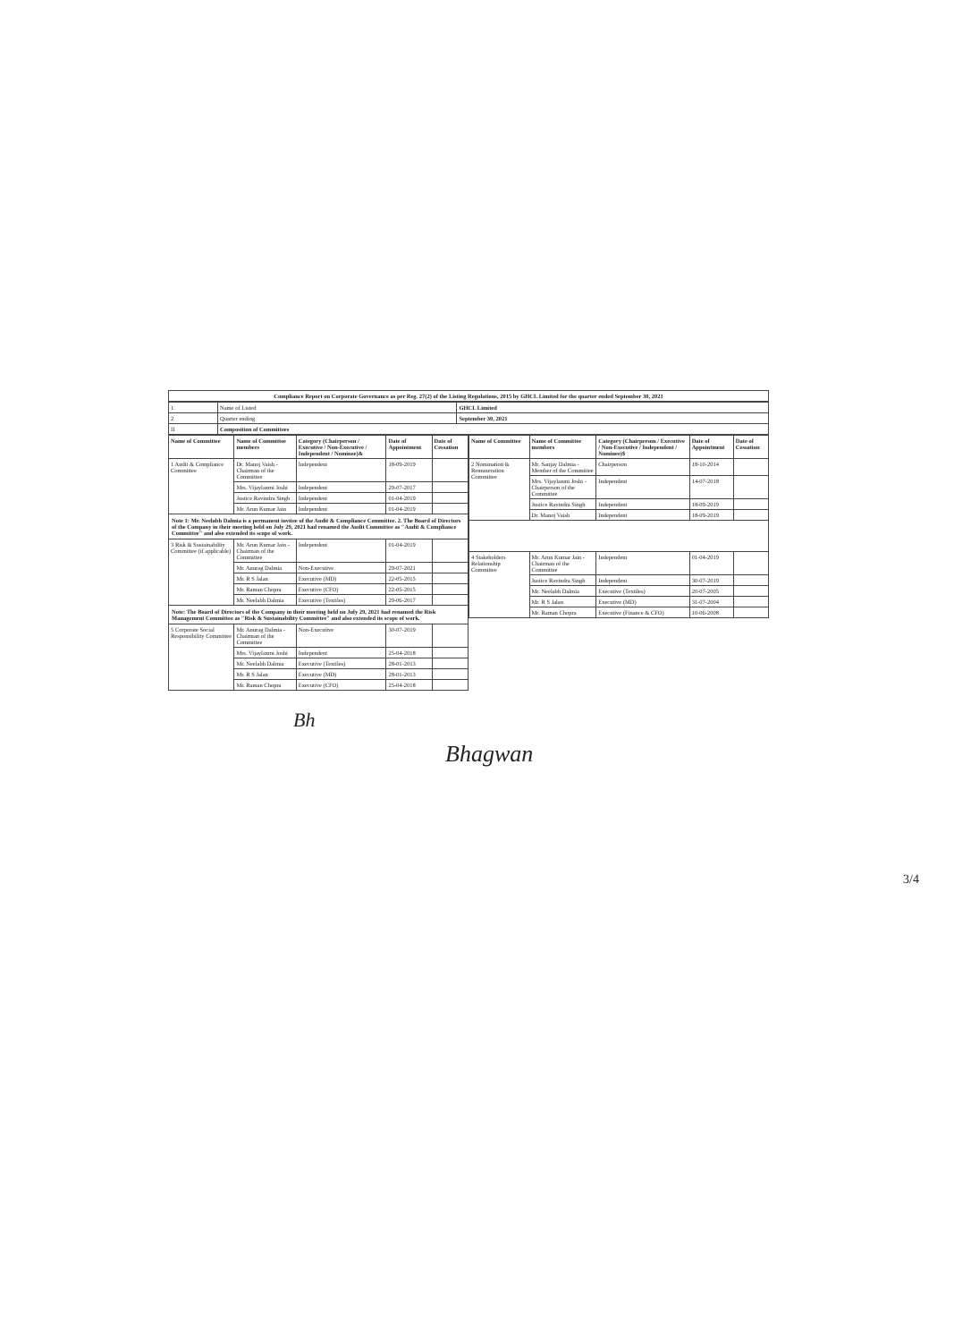Compliance Report on Corporate Governance as per Reg. 27(2) of the Listing Regulations, 2015 by GHCL Limited for the quarter ended September 30, 2021
| 1 | Name of Listed | GHCL Limited |
| 2 | Quarter ending | September 30, 2021 |
| II | Composition of Committees | |
| Name of Committee | Name of Committee members | Category (Chairperson / Executive / Non-Executive / Independent / Nominee)& | Date of Appointment | Date of Cessation |
| --- | --- | --- | --- | --- |
| 1 Audit & Compliance Committee | Dr. Manoj Vaish - Chairman of the Committee | Independent | 18-09-2019 | |
| | Mrs. Vijaylaxmi Joshi | Independent | 29-07-2017 | |
| | Justice Ravindra Singh | Independent | 01-04-2019 | |
| | Mr. Arun Kumar Jain | Independent | 01-04-2019 | |
| Note 1: Mr. Neelabh Dalmia is a permanent invitee of the Audit & Compliance Committee. 2. The Board of Directors of the Company in their meeting held on July 29, 2021 had renamed the Audit Committee as "Audit & Compliance Committee" and also extended its scope of work. | | | | |
| 3 Risk & Sustainability Committee (if applicable) | Mr. Arun Kumar Jain - Chairman of the Committee | Independent | 01-04-2019 | |
| | Mr. Anurag Dalmia | Non-Executive | 29-07-2021 | |
| | Mr. R S Jalan | Executive (MD) | 22-05-2015 | |
| | Mr. Raman Chopra | Executive (CFO) | 22-05-2015 | |
| | Mr. Neelabh Dalmia | Executive (Textiles) | 29-06-2017 | |
| Note: The Board of Directors of the Company in their meeting held on July 29, 2021 had renamed the Risk Management Committee as "Risk & Sustainability Committee" and also extended its scope of work. | | | | |
| 5 Corporate Social Responsibility Committee | Mr. Anurag Dalmia - Chairman of the Committee | Non-Executive | 30-07-2019 | |
| | Mrs. Vijaylaxmi Joshi | Independent | 25-04-2018 | |
| | Mr. Neelabh Dalmia | Executive (Textiles) | 28-01-2013 | |
| | Mr. R S Jalan | Executive (MD) | 28-01-2013 | |
| | Mr. Raman Chopra | Executive (CFO) | 25-04-2018 | |
| Name of Committee | Name of Committee members | Category (Chairperson / Executive / Non-Executive / Independent / Nominee)$ | Date of Appointment | Date of Cessation |
| --- | --- | --- | --- | --- |
| 2 Nomination & Remuneration Committee | Mr. Sanjay Dalmia - Member of the Committee | Chairperson | 18-10-2014 | |
| | Mrs. Vijaylaxmi Joshi - Chairperson of the Committee | Independent | 14-07-2018 | |
| | Justice Ravindra Singh | Independent | 18-09-2019 | |
| | Dr. Manoj Vaish | Independent | 18-09-2019 | |
| 4 Stakeholders Relationship Committee | Mr. Arun Kumar Jain - Chairman of the Committee | Independent | 01-04-2019 | |
| | Justice Ravindra Singh | Independent | 30-07-2019 | |
| | Mr. Neelabh Dalmia | Executive (Textiles) | 20-07-2005 | |
| | Mr. R S Jalan | Executive (MD) | 31-07-2004 | |
| | Mr. Raman Chopra | Executive (Finance & CFO) | 10-06-2008 | |
Bh
Bhagwan
3/4